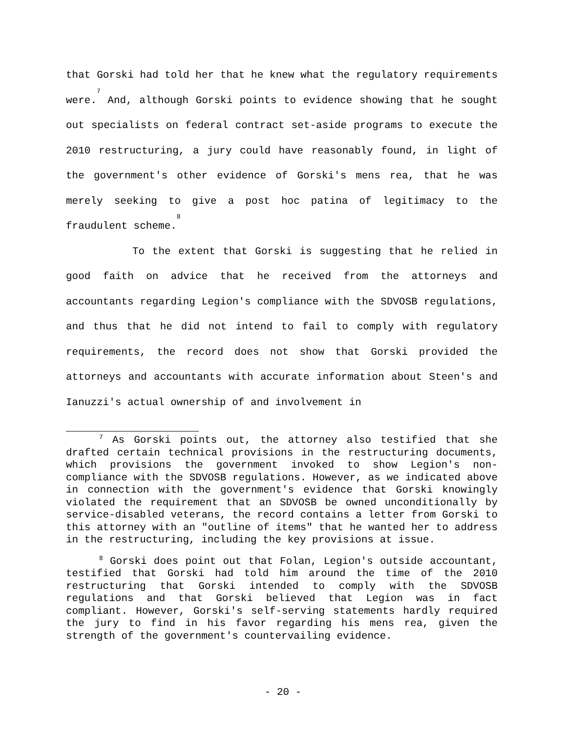that Gorski had told her that he knew what the regulatory requirements were.<sup>7</sup> And, although Gorski points to evidence showing that he sought out specialists on federal contract set-aside programs to execute the 2010 restructuring, a jury could have reasonably found, in light of the government's other evidence of Gorski's mens rea, that he was merely seeking to give a post hoc patina of legitimacy to the fraudulent scheme.<sup>8</sup>
To the extent that Gorski is suggesting that he relied in good faith on advice that he received from the attorneys and accountants regarding Legion's compliance with the SDVOSB regulations, and thus that he did not intend to fail to comply with regulatory requirements, the record does not show that Gorski provided the attorneys and accountants with accurate information about Steen's and Ianuzzi's actual ownership of and involvement in
<sup>7</sup> As Gorski points out, the attorney also testified that she drafted certain technical provisions in the restructuring documents, which provisions the government invoked to show Legion's non-compliance with the SDVOSB regulations. However, as we indicated above in connection with the government's evidence that Gorski knowingly violated the requirement that an SDVOSB be owned unconditionally by service-disabled veterans, the record contains a letter from Gorski to this attorney with an "outline of items" that he wanted her to address in the restructuring, including the key provisions at issue.
<sup>8</sup> Gorski does point out that Folan, Legion's outside accountant, testified that Gorski had told him around the time of the 2010 restructuring that Gorski intended to comply with the SDVOSB regulations and that Gorski believed that Legion was in fact compliant. However, Gorski's self-serving statements hardly required the jury to find in his favor regarding his mens rea, given the strength of the government's countervailing evidence.
- 20 -